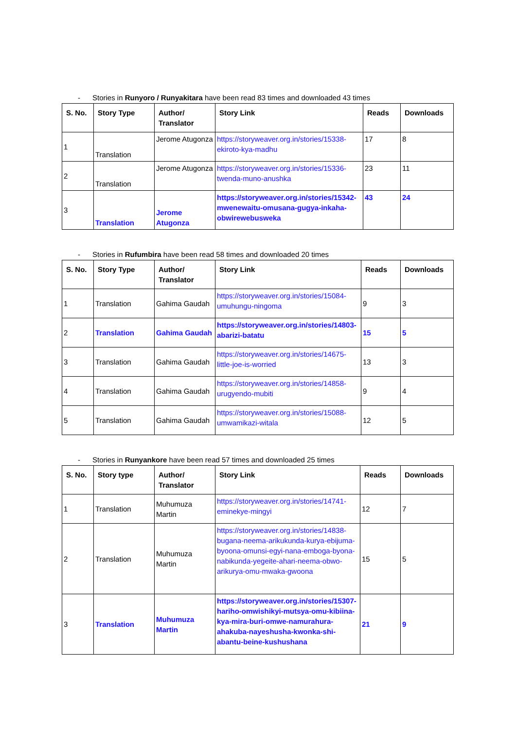- Stories in Runyoro / Runyakitara have been read 83 times and downloaded 43 times
| S. No. | Story Type | Author/ Translator | Story Link | Reads | Downloads |
| --- | --- | --- | --- | --- | --- |
| 1 | Translation | Jerome Atugonza | https://storyweaver.org.in/stories/15338-ekiroto-kya-madhu | 17 | 8 |
| 2 | Translation | Jerome Atugonza | https://storyweaver.org.in/stories/15336-twenda-muno-anushka | 23 | 11 |
| 3 | Translation | Jerome Atugonza | https://storyweaver.org.in/stories/15342-mwenewaitu-omusana-gugya-inkaha-obwirewebusweka | 43 | 24 |
- Stories in Rufumbira have been read 58 times and downloaded 20 times
| S. No. | Story Type | Author/ Translator | Story Link | Reads | Downloads |
| --- | --- | --- | --- | --- | --- |
| 1 | Translation | Gahima Gaudah | https://storyweaver.org.in/stories/15084-umuhungu-ningoma | 9 | 3 |
| 2 | Translation | Gahima Gaudah | https://storyweaver.org.in/stories/14803-abarizi-batatu | 15 | 5 |
| 3 | Translation | Gahima Gaudah | https://storyweaver.org.in/stories/14675-little-joe-is-worried | 13 | 3 |
| 4 | Translation | Gahima Gaudah | https://storyweaver.org.in/stories/14858-urugyendo-mubiti | 9 | 4 |
| 5 | Translation | Gahima Gaudah | https://storyweaver.org.in/stories/15088-umwamikazi-witala | 12 | 5 |
- Stories in Runyankore have been read 57 times and downloaded 25 times
| S. No. | Story type | Author/ Translator | Story Link | Reads | Downloads |
| --- | --- | --- | --- | --- | --- |
| 1 | Translation | Muhumuza Martin | https://storyweaver.org.in/stories/14741-eminekye-mingyi | 12 | 7 |
| 2 | Translation | Muhumuza Martin | https://storyweaver.org.in/stories/14838-bugana-neema-arikukunda-kurya-ebijuma-byoona-omunsi-egyi-nana-emboga-byona-nabikunda-yegeite-ahari-neema-obwo-arikurya-omu-mwaka-gwoona | 15 | 5 |
| 3 | Translation | Muhumuza Martin | https://storyweaver.org.in/stories/15307-hariho-omwishikyi-mutsya-omu-kibiina-kya-mira-buri-omwe-namurahura-ahakuba-nayeshusha-kwonka-shi-abantu-beine-kushushana | 21 | 9 |